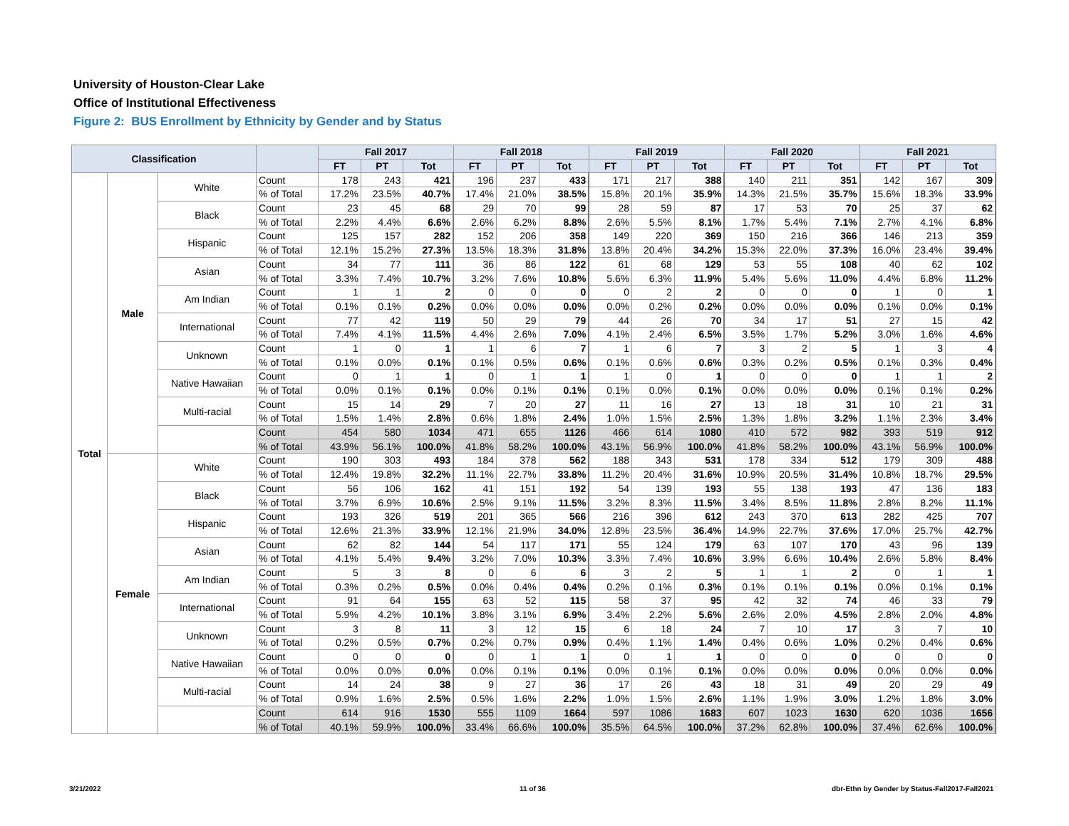University of Houston-Clear Lake
Office of Institutional Effectiveness
Figure 2: BUS Enrollment by Ethnicity by Gender and by Status
| Classification | | | | Fall 2017 | | | Fall 2018 | | | Fall 2019 | | | Fall 2020 | | | Fall 2021 | | |
| --- | --- | --- | --- | --- | --- | --- | --- | --- | --- | --- | --- | --- | --- | --- | --- | --- | --- | --- |
| | | | | FT | PT | Tot | FT | PT | Tot | FT | PT | Tot | FT | PT | Tot | FT | PT | Tot |
| Total | Male | White | Count | 178 | 243 | 421 | 196 | 237 | 433 | 171 | 217 | 388 | 140 | 211 | 351 | 142 | 167 | 309 |
| | | | % of Total | 17.2% | 23.5% | 40.7% | 17.4% | 21.0% | 38.5% | 15.8% | 20.1% | 35.9% | 14.3% | 21.5% | 35.7% | 15.6% | 18.3% | 33.9% |
| | | Black | Count | 23 | 45 | 68 | 29 | 70 | 99 | 28 | 59 | 87 | 17 | 53 | 70 | 25 | 37 | 62 |
| | | | % of Total | 2.2% | 4.4% | 6.6% | 2.6% | 6.2% | 8.8% | 2.6% | 5.5% | 8.1% | 1.7% | 5.4% | 7.1% | 2.7% | 4.1% | 6.8% |
| | | Hispanic | Count | 125 | 157 | 282 | 152 | 206 | 358 | 149 | 220 | 369 | 150 | 216 | 366 | 146 | 213 | 359 |
| | | | % of Total | 12.1% | 15.2% | 27.3% | 13.5% | 18.3% | 31.8% | 13.8% | 20.4% | 34.2% | 15.3% | 22.0% | 37.3% | 16.0% | 23.4% | 39.4% |
| | | Asian | Count | 34 | 77 | 111 | 36 | 86 | 122 | 61 | 68 | 129 | 53 | 55 | 108 | 40 | 62 | 102 |
| | | | % of Total | 3.3% | 7.4% | 10.7% | 3.2% | 7.6% | 10.8% | 5.6% | 6.3% | 11.9% | 5.4% | 5.6% | 11.0% | 4.4% | 6.8% | 11.2% |
| | | Am Indian | Count | 1 | 1 | 2 | 0 | 0 | 0 | 0 | 2 | 2 | 0 | 0 | 0 | 1 | 0 | 1 |
| | | | % of Total | 0.1% | 0.1% | 0.2% | 0.0% | 0.0% | 0.0% | 0.0% | 0.2% | 0.2% | 0.0% | 0.0% | 0.0% | 0.1% | 0.0% | 0.1% |
| | | International | Count | 77 | 42 | 119 | 50 | 29 | 79 | 44 | 26 | 70 | 34 | 17 | 51 | 27 | 15 | 42 |
| | | | % of Total | 7.4% | 4.1% | 11.5% | 4.4% | 2.6% | 7.0% | 4.1% | 2.4% | 6.5% | 3.5% | 1.7% | 5.2% | 3.0% | 1.6% | 4.6% |
| | | Unknown | Count | 1 | 0 | 1 | 1 | 6 | 7 | 1 | 6 | 7 | 3 | 2 | 5 | 1 | 3 | 4 |
| | | | % of Total | 0.1% | 0.0% | 0.1% | 0.1% | 0.5% | 0.6% | 0.1% | 0.6% | 0.6% | 0.3% | 0.2% | 0.5% | 0.1% | 0.3% | 0.4% |
| | | Native Hawaiian | Count | 0 | 1 | 1 | 0 | 1 | 1 | 1 | 0 | 1 | 0 | 0 | 0 | 1 | 1 | 2 |
| | | | % of Total | 0.0% | 0.1% | 0.1% | 0.0% | 0.1% | 0.1% | 0.1% | 0.0% | 0.1% | 0.0% | 0.0% | 0.0% | 0.1% | 0.1% | 0.2% |
| | | Multi-racial | Count | 15 | 14 | 29 | 7 | 20 | 27 | 11 | 16 | 27 | 13 | 18 | 31 | 10 | 21 | 31 |
| | | | % of Total | 1.5% | 1.4% | 2.8% | 0.6% | 1.8% | 2.4% | 1.0% | 1.5% | 2.5% | 1.3% | 1.8% | 3.2% | 1.1% | 2.3% | 3.4% |
| | | | Count | 454 | 580 | 1034 | 471 | 655 | 1126 | 466 | 614 | 1080 | 410 | 572 | 982 | 393 | 519 | 912 |
| | | | % of Total | 43.9% | 56.1% | 100.0% | 41.8% | 58.2% | 100.0% | 43.1% | 56.9% | 100.0% | 41.8% | 58.2% | 100.0% | 43.1% | 56.9% | 100.0% |
| | Female | White | Count | 190 | 303 | 493 | 184 | 378 | 562 | 188 | 343 | 531 | 178 | 334 | 512 | 179 | 309 | 488 |
| | | | % of Total | 12.4% | 19.8% | 32.2% | 11.1% | 22.7% | 33.8% | 11.2% | 20.4% | 31.6% | 10.9% | 20.5% | 31.4% | 10.8% | 18.7% | 29.5% |
| | | Black | Count | 56 | 106 | 162 | 41 | 151 | 192 | 54 | 139 | 193 | 55 | 138 | 193 | 47 | 136 | 183 |
| | | | % of Total | 3.7% | 6.9% | 10.6% | 2.5% | 9.1% | 11.5% | 3.2% | 8.3% | 11.5% | 3.4% | 8.5% | 11.8% | 2.8% | 8.2% | 11.1% |
| | | Hispanic | Count | 193 | 326 | 519 | 201 | 365 | 566 | 216 | 396 | 612 | 243 | 370 | 613 | 282 | 425 | 707 |
| | | | % of Total | 12.6% | 21.3% | 33.9% | 12.1% | 21.9% | 34.0% | 12.8% | 23.5% | 36.4% | 14.9% | 22.7% | 37.6% | 17.0% | 25.7% | 42.7% |
| | | Asian | Count | 62 | 82 | 144 | 54 | 117 | 171 | 55 | 124 | 179 | 63 | 107 | 170 | 43 | 96 | 139 |
| | | | % of Total | 4.1% | 5.4% | 9.4% | 3.2% | 7.0% | 10.3% | 3.3% | 7.4% | 10.6% | 3.9% | 6.6% | 10.4% | 2.6% | 5.8% | 8.4% |
| | | Am Indian | Count | 5 | 3 | 8 | 0 | 6 | 6 | 3 | 2 | 5 | 1 | 1 | 2 | 0 | 1 | 1 |
| | | | % of Total | 0.3% | 0.2% | 0.5% | 0.0% | 0.4% | 0.4% | 0.2% | 0.1% | 0.3% | 0.1% | 0.1% | 0.1% | 0.0% | 0.1% | 0.1% |
| | | International | Count | 91 | 64 | 155 | 63 | 52 | 115 | 58 | 37 | 95 | 42 | 32 | 74 | 46 | 33 | 79 |
| | | | % of Total | 5.9% | 4.2% | 10.1% | 3.8% | 3.1% | 6.9% | 3.4% | 2.2% | 5.6% | 2.6% | 2.0% | 4.5% | 2.8% | 2.0% | 4.8% |
| | | Unknown | Count | 3 | 8 | 11 | 3 | 12 | 15 | 6 | 18 | 24 | 7 | 10 | 17 | 3 | 7 | 10 |
| | | | % of Total | 0.2% | 0.5% | 0.7% | 0.2% | 0.7% | 0.9% | 0.4% | 1.1% | 1.4% | 0.4% | 0.6% | 1.0% | 0.2% | 0.4% | 0.6% |
| | | Native Hawaiian | Count | 0 | 0 | 0 | 0 | 1 | 1 | 0 | 1 | 1 | 0 | 0 | 0 | 0 | 0 | 0 |
| | | | % of Total | 0.0% | 0.0% | 0.0% | 0.0% | 0.1% | 0.1% | 0.0% | 0.1% | 0.1% | 0.0% | 0.0% | 0.0% | 0.0% | 0.0% | 0.0% |
| | | Multi-racial | Count | 14 | 24 | 38 | 9 | 27 | 36 | 17 | 26 | 43 | 18 | 31 | 49 | 20 | 29 | 49 |
| | | | % of Total | 0.9% | 1.6% | 2.5% | 0.5% | 1.6% | 2.2% | 1.0% | 1.5% | 2.6% | 1.1% | 1.9% | 3.0% | 1.2% | 1.8% | 3.0% |
| | | | Count | 614 | 916 | 1530 | 555 | 1109 | 1664 | 597 | 1086 | 1683 | 607 | 1023 | 1630 | 620 | 1036 | 1656 |
| | | | % of Total | 40.1% | 59.9% | 100.0% | 33.4% | 66.6% | 100.0% | 35.5% | 64.5% | 100.0% | 37.2% | 62.8% | 100.0% | 37.4% | 62.6% | 100.0% |
3/21/2022 11 of 36
dbr-Ethn by Gender by Status-Fall2017-Fall2021